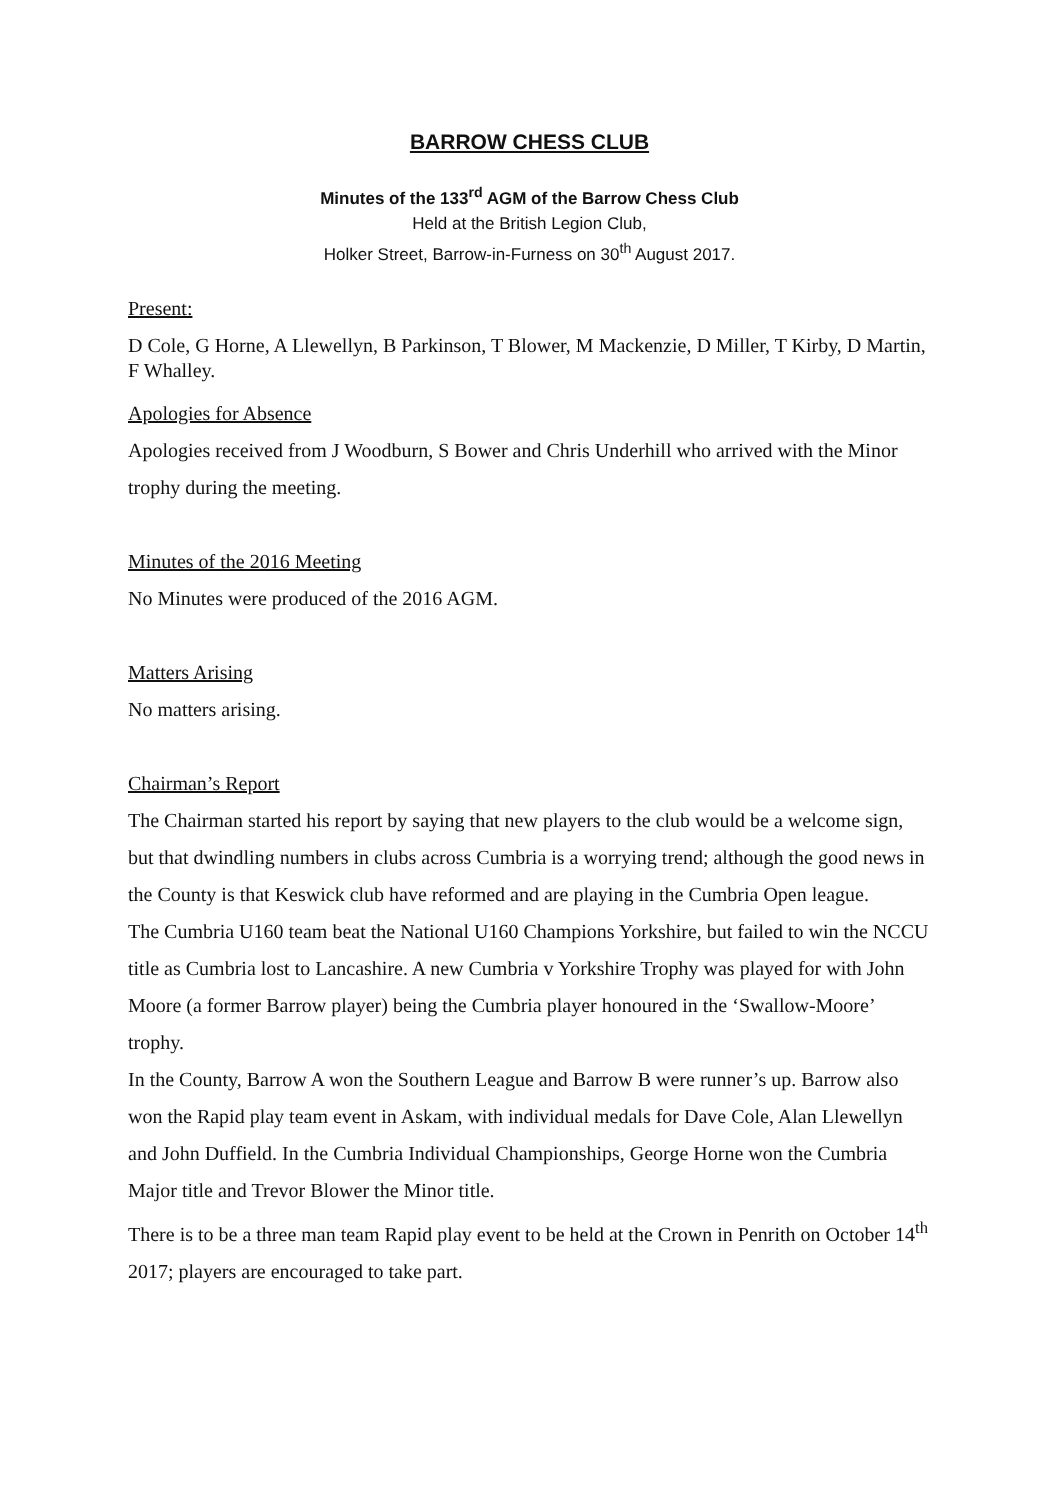BARROW CHESS CLUB
Minutes of the 133<sup>rd</sup> AGM of the Barrow Chess Club
Held at the British Legion Club,
Holker Street, Barrow-in-Furness on 30<sup>th</sup> August 2017.
Present:
D Cole, G Horne, A Llewellyn, B Parkinson, T Blower, M Mackenzie, D Miller, T Kirby, D Martin, F Whalley.
Apologies for Absence
Apologies received from J Woodburn, S Bower and Chris Underhill who arrived with the Minor trophy during the meeting.
Minutes of the 2016 Meeting
No Minutes were produced of the 2016 AGM.
Matters Arising
No matters arising.
Chairman’s Report
The Chairman started his report by saying that new players to the club would be a welcome sign, but that dwindling numbers in clubs across Cumbria is a worrying trend; although the good news in the County is that Keswick club have reformed and are playing in the Cumbria Open league.
The Cumbria U160 team beat the National U160 Champions Yorkshire, but failed to win the NCCU title as Cumbria lost to Lancashire. A new Cumbria v Yorkshire Trophy was played for with John Moore (a former Barrow player) being the Cumbria player honoured in the ‘Swallow-Moore’ trophy.
In the County, Barrow A won the Southern League and Barrow B were runner’s up. Barrow also won the Rapid play team event in Askam, with individual medals for Dave Cole, Alan Llewellyn and John Duffield. In the Cumbria Individual Championships, George Horne won the Cumbria Major title and Trevor Blower the Minor title.
There is to be a three man team Rapid play event to be held at the Crown in Penrith on October 14<sup>th</sup> 2017; players are encouraged to take part.